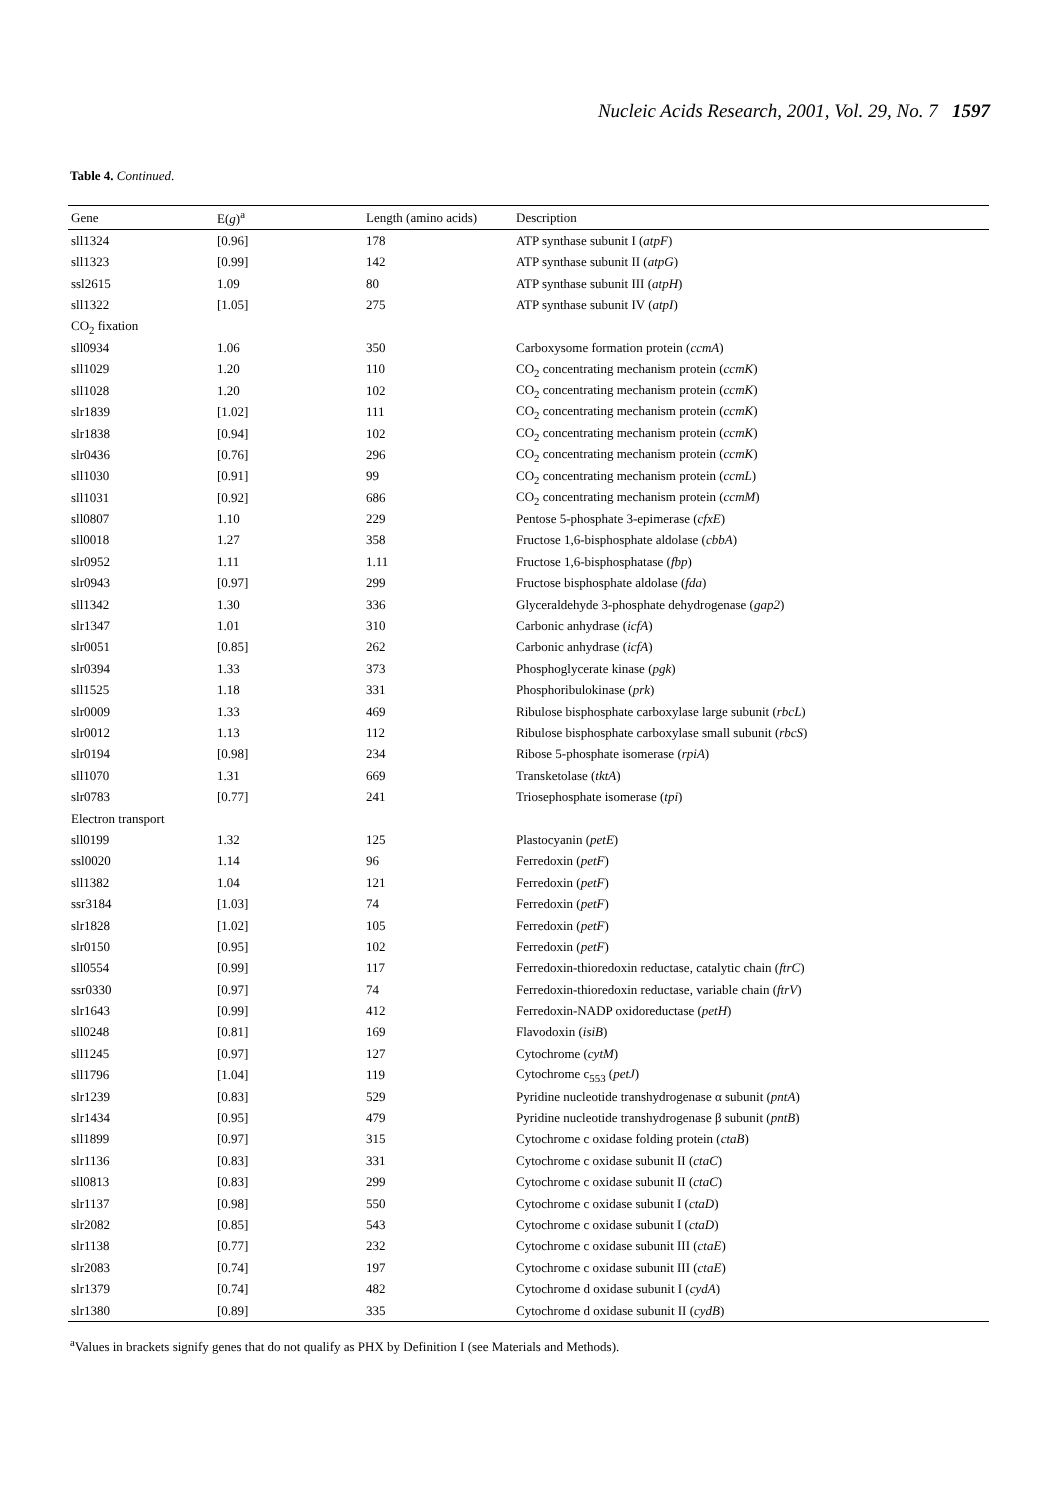Nucleic Acids Research, 2001, Vol. 29, No. 7 1597
Table 4. Continued.
| Gene | E( g )<sup>a</sup> | Length (amino acids) | Description |
| --- | --- | --- | --- |
| sll1324 | [0.96] | 178 | ATP synthase subunit I ( atpF ) |
| sll1323 | [0.99] | 142 | ATP synthase subunit II ( atpG ) |
| ssl2615 | 1.09 | 80 | ATP synthase subunit III ( atpH ) |
| sll1322 | [1.05] | 275 | ATP synthase subunit IV ( atpI ) |
| CO<sub>2</sub> fixation | | | |
| sll0934 | 1.06 | 350 | Carboxysome formation protein ( ccmA ) |
| sll1029 | 1.20 | 110 | CO<sub>2</sub> concentrating mechanism protein ( ccmK ) |
| sll1028 | 1.20 | 102 | CO<sub>2</sub> concentrating mechanism protein ( ccmK ) |
| slr1839 | [1.02] | 111 | CO<sub>2</sub> concentrating mechanism protein ( ccmK ) |
| slr1838 | [0.94] | 102 | CO<sub>2</sub> concentrating mechanism protein ( ccmK ) |
| slr0436 | [0.76] | 296 | CO<sub>2</sub> concentrating mechanism protein ( ccmK ) |
| sll1030 | [0.91] | 99 | CO<sub>2</sub> concentrating mechanism protein ( ccmL ) |
| sll1031 | [0.92] | 686 | CO<sub>2</sub> concentrating mechanism protein ( ccmM ) |
| sll0807 | 1.10 | 229 | Pentose 5-phosphate 3-epimerase ( cfxE ) |
| sll0018 | 1.27 | 358 | Fructose 1,6-bisphosphate aldolase ( cbbA ) |
| slr0952 | 1.11 | 1.11 | Fructose 1,6-bisphosphatase ( fbp ) |
| slr0943 | [0.97] | 299 | Fructose bisphosphate aldolase ( fda ) |
| sll1342 | 1.30 | 336 | Glyceraldehyde 3-phosphate dehydrogenase ( gap2 ) |
| slr1347 | 1.01 | 310 | Carbonic anhydrase ( icfA ) |
| slr0051 | [0.85] | 262 | Carbonic anhydrase ( icfA ) |
| slr0394 | 1.33 | 373 | Phosphoglycerate kinase ( pgk ) |
| sll1525 | 1.18 | 331 | Phosphoribulokinase ( prk ) |
| slr0009 | 1.33 | 469 | Ribulose bisphosphate carboxylase large subunit ( rbcL ) |
| slr0012 | 1.13 | 112 | Ribulose bisphosphate carboxylase small subunit ( rbcS ) |
| slr0194 | [0.98] | 234 | Ribose 5-phosphate isomerase ( rpiA ) |
| sll1070 | 1.31 | 669 | Transketolase ( tktA ) |
| slr0783 | [0.77] | 241 | Triosephosphate isomerase ( tpi ) |
| Electron transport | | | |
| sll0199 | 1.32 | 125 | Plastocyanin ( petE ) |
| ssl0020 | 1.14 | 96 | Ferredoxin ( petF ) |
| sll1382 | 1.04 | 121 | Ferredoxin ( petF ) |
| ssr3184 | [1.03] | 74 | Ferredoxin ( petF ) |
| slr1828 | [1.02] | 105 | Ferredoxin ( petF ) |
| slr0150 | [0.95] | 102 | Ferredoxin ( petF ) |
| sll0554 | [0.99] | 117 | Ferredoxin-thioredoxin reductase, catalytic chain ( ftrC ) |
| ssr0330 | [0.97] | 74 | Ferredoxin-thioredoxin reductase, variable chain ( ftrV ) |
| slr1643 | [0.99] | 412 | Ferredoxin-NADP oxidoreductase ( petH ) |
| sll0248 | [0.81] | 169 | Flavodoxin ( isiB ) |
| sll1245 | [0.97] | 127 | Cytochrome ( cytM ) |
| sll1796 | [1.04] | 119 | Cytochrome c<sub>553</sub> ( petJ ) |
| slr1239 | [0.83] | 529 | Pyridine nucleotide transhydrogenase α subunit ( pntA ) |
| slr1434 | [0.95] | 479 | Pyridine nucleotide transhydrogenase β subunit ( pntB ) |
| sll1899 | [0.97] | 315 | Cytochrome c oxidase folding protein ( ctaB ) |
| slr1136 | [0.83] | 331 | Cytochrome c oxidase subunit II ( ctaC ) |
| sll0813 | [0.83] | 299 | Cytochrome c oxidase subunit II ( ctaC ) |
| slr1137 | [0.98] | 550 | Cytochrome c oxidase subunit I ( ctaD ) |
| slr2082 | [0.85] | 543 | Cytochrome c oxidase subunit I ( ctaD ) |
| slr1138 | [0.77] | 232 | Cytochrome c oxidase subunit III ( ctaE ) |
| slr2083 | [0.74] | 197 | Cytochrome c oxidase subunit III ( ctaE ) |
| slr1379 | [0.74] | 482 | Cytochrome d oxidase subunit I ( cydA ) |
| slr1380 | [0.89] | 335 | Cytochrome d oxidase subunit II ( cydB ) |
<sup>a</sup> Values in brackets signify genes that do not qualify as PHX by Definition I (see Materials and Methods).